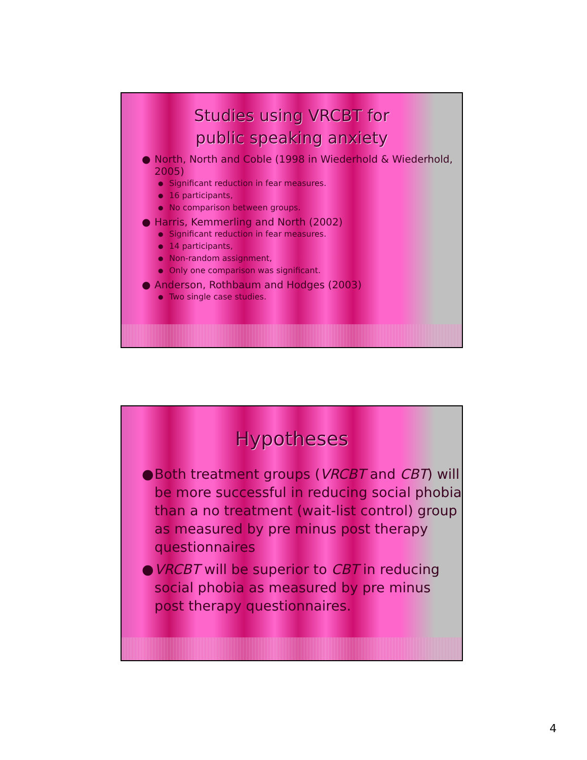Studies using VRCBT for
public speaking anxiety
● North, North and Coble (1998 in Wiederhold & Wiederhold, 2005)
● Significant reduction in fear measures.
● 16 participants,
● No comparison between groups.
● Harris, Kemmerling and North (2002)
● Significant reduction in fear measures.
● 14 participants,
● Non-random assignment,
● Only one comparison was significant.
● Anderson, Rothbaum and Hodges (2003)
● Two single case studies.
Hypotheses
● Both treatment groups (VRCBT and CBT) will be more successful in reducing social phobia than a no treatment (wait-list control) group as measured by pre minus post therapy questionnaires
● VRCBT will be superior to CBT in reducing social phobia as measured by pre minus post therapy questionnaires.
4